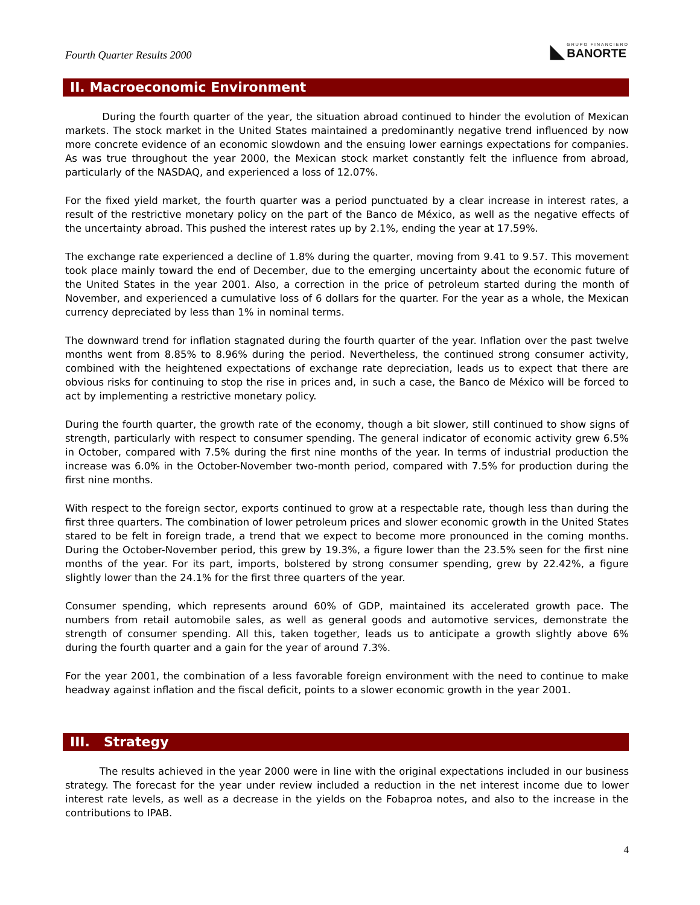Fourth Quarter Results 2000
◣
GRUPO FINANCIERO
BANORTE
II. Macroeconomic Environment
During the fourth quarter of the year, the situation abroad continued to hinder the evolution of Mexican markets. The stock market in the United States maintained a predominantly negative trend influenced by now more concrete evidence of an economic slowdown and the ensuing lower earnings expectations for companies. As was true throughout the year 2000, the Mexican stock market constantly felt the influence from abroad, particularly of the NASDAQ, and experienced a loss of 12.07%.
For the fixed yield market, the fourth quarter was a period punctuated by a clear increase in interest rates, a result of the restrictive monetary policy on the part of the Banco de México, as well as the negative effects of the uncertainty abroad. This pushed the interest rates up by 2.1%, ending the year at 17.59%.
The exchange rate experienced a decline of 1.8% during the quarter, moving from 9.41 to 9.57. This movement took place mainly toward the end of December, due to the emerging uncertainty about the economic future of the United States in the year 2001. Also, a correction in the price of petroleum started during the month of November, and experienced a cumulative loss of 6 dollars for the quarter. For the year as a whole, the Mexican currency depreciated by less than 1% in nominal terms.
The downward trend for inflation stagnated during the fourth quarter of the year. Inflation over the past twelve months went from 8.85% to 8.96% during the period. Nevertheless, the continued strong consumer activity, combined with the heightened expectations of exchange rate depreciation, leads us to expect that there are obvious risks for continuing to stop the rise in prices and, in such a case, the Banco de México will be forced to act by implementing a restrictive monetary policy.
During the fourth quarter, the growth rate of the economy, though a bit slower, still continued to show signs of strength, particularly with respect to consumer spending. The general indicator of economic activity grew 6.5% in October, compared with 7.5% during the first nine months of the year. In terms of industrial production the increase was 6.0% in the October-November two-month period, compared with 7.5% for production during the first nine months.
With respect to the foreign sector, exports continued to grow at a respectable rate, though less than during the first three quarters. The combination of lower petroleum prices and slower economic growth in the United States stared to be felt in foreign trade, a trend that we expect to become more pronounced in the coming months. During the October-November period, this grew by 19.3%, a figure lower than the 23.5% seen for the first nine months of the year. For its part, imports, bolstered by strong consumer spending, grew by 22.42%, a figure slightly lower than the 24.1% for the first three quarters of the year.
Consumer spending, which represents around 60% of GDP, maintained its accelerated growth pace. The numbers from retail automobile sales, as well as general goods and automotive services, demonstrate the strength of consumer spending. All this, taken together, leads us to anticipate a growth slightly above 6% during the fourth quarter and a gain for the year of around 7.3%.
For the year 2001, the combination of a less favorable foreign environment with the need to continue to make headway against inflation and the fiscal deficit, points to a slower economic growth in the year 2001.
III. Strategy
The results achieved in the year 2000 were in line with the original expectations included in our business strategy. The forecast for the year under review included a reduction in the net interest income due to lower interest rate levels, as well as a decrease in the yields on the Fobaproa notes, and also to the increase in the contributions to IPAB.
4